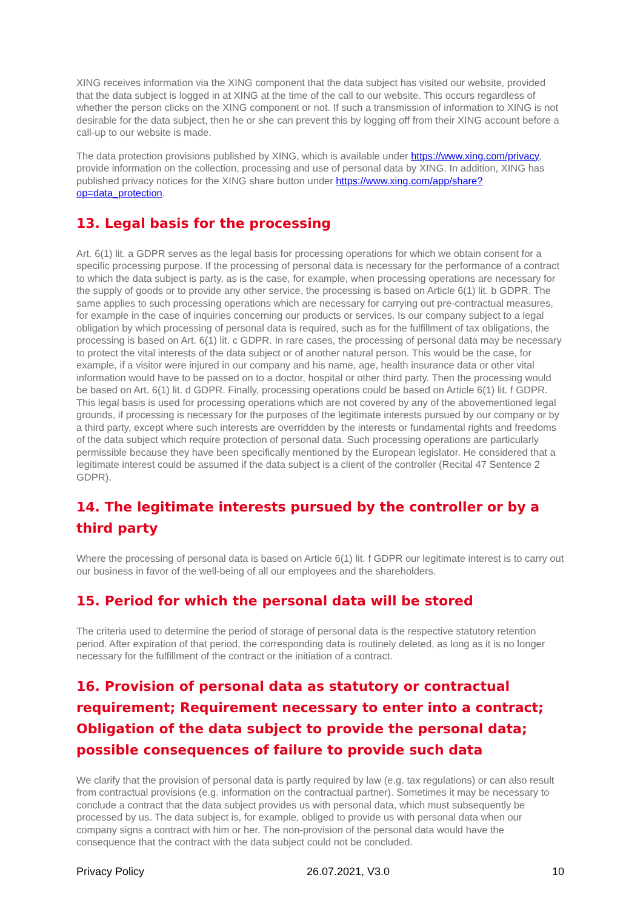XING receives information via the XING component that the data subject has visited our website, provided that the data subject is logged in at XING at the time of the call to our website. This occurs regardless of whether the person clicks on the XING component or not. If such a transmission of information to XING is not desirable for the data subject, then he or she can prevent this by logging off from their XING account before a call-up to our website is made.
The data protection provisions published by XING, which is available under https://www.xing.com/privacy, provide information on the collection, processing and use of personal data by XING. In addition, XING has published privacy notices for the XING share button under https://www.xing.com/app/share?op=data_protection.
13. Legal basis for the processing
Art. 6(1) lit. a GDPR serves as the legal basis for processing operations for which we obtain consent for a specific processing purpose. If the processing of personal data is necessary for the performance of a contract to which the data subject is party, as is the case, for example, when processing operations are necessary for the supply of goods or to provide any other service, the processing is based on Article 6(1) lit. b GDPR. The same applies to such processing operations which are necessary for carrying out pre-contractual measures, for example in the case of inquiries concerning our products or services. Is our company subject to a legal obligation by which processing of personal data is required, such as for the fulfillment of tax obligations, the processing is based on Art. 6(1) lit. c GDPR. In rare cases, the processing of personal data may be necessary to protect the vital interests of the data subject or of another natural person. This would be the case, for example, if a visitor were injured in our company and his name, age, health insurance data or other vital information would have to be passed on to a doctor, hospital or other third party. Then the processing would be based on Art. 6(1) lit. d GDPR. Finally, processing operations could be based on Article 6(1) lit. f GDPR. This legal basis is used for processing operations which are not covered by any of the abovementioned legal grounds, if processing is necessary for the purposes of the legitimate interests pursued by our company or by a third party, except where such interests are overridden by the interests or fundamental rights and freedoms of the data subject which require protection of personal data. Such processing operations are particularly permissible because they have been specifically mentioned by the European legislator. He considered that a legitimate interest could be assumed if the data subject is a client of the controller (Recital 47 Sentence 2 GDPR).
14. The legitimate interests pursued by the controller or by a third party
Where the processing of personal data is based on Article 6(1) lit. f GDPR our legitimate interest is to carry out our business in favor of the well-being of all our employees and the shareholders.
15. Period for which the personal data will be stored
The criteria used to determine the period of storage of personal data is the respective statutory retention period. After expiration of that period, the corresponding data is routinely deleted, as long as it is no longer necessary for the fulfillment of the contract or the initiation of a contract.
16. Provision of personal data as statutory or contractual requirement; Requirement necessary to enter into a contract; Obligation of the data subject to provide the personal data; possible consequences of failure to provide such data
We clarify that the provision of personal data is partly required by law (e.g. tax regulations) or can also result from contractual provisions (e.g. information on the contractual partner). Sometimes it may be necessary to conclude a contract that the data subject provides us with personal data, which must subsequently be processed by us. The data subject is, for example, obliged to provide us with personal data when our company signs a contract with him or her. The non-provision of the personal data would have the consequence that the contract with the data subject could not be concluded.
Privacy Policy 26.07.2021, V3.0 10